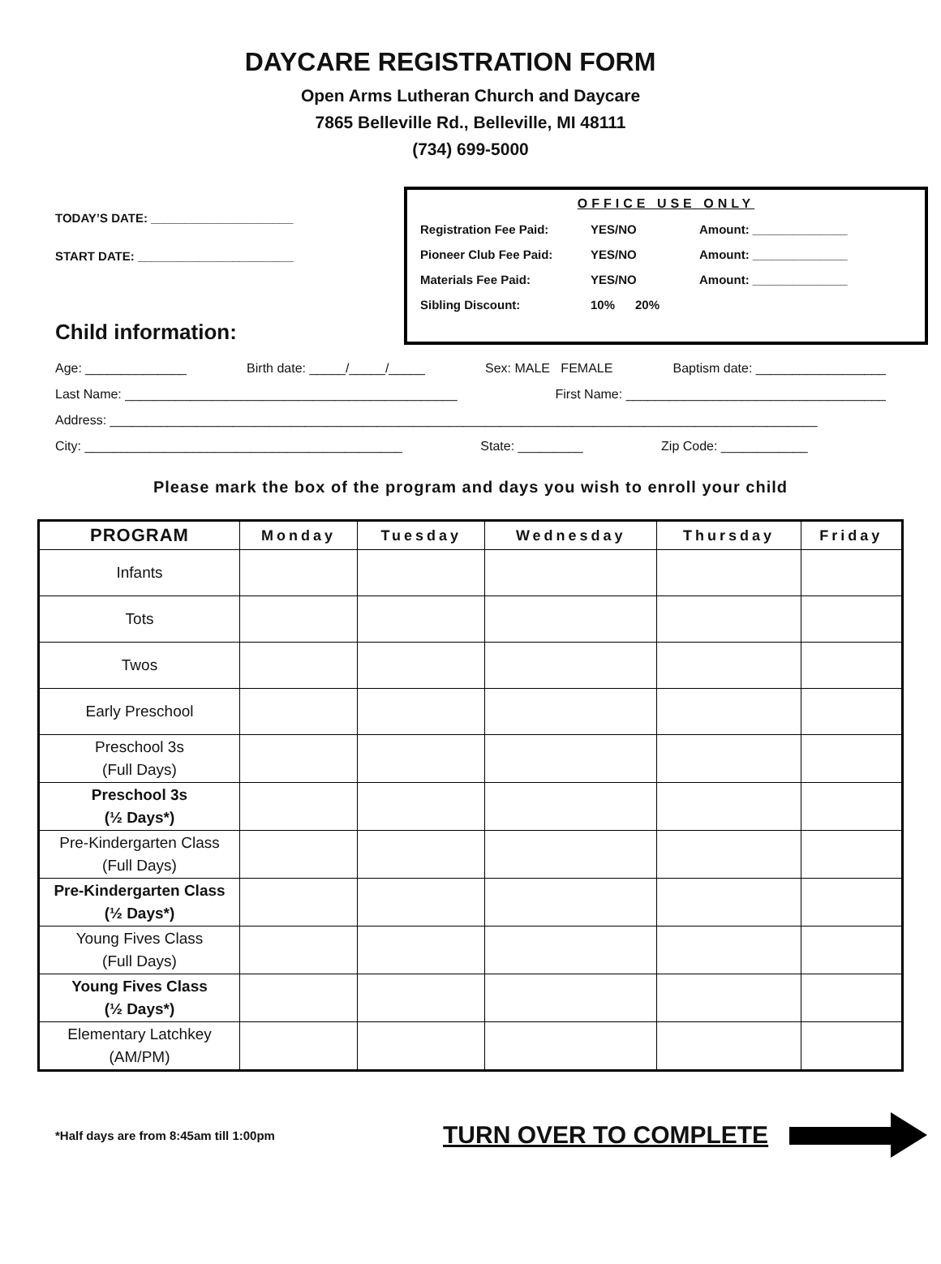DAYCARE REGISTRATION FORM
Open Arms Lutheran Church and Daycare
7865 Belleville Rd., Belleville, MI 48111
(734) 699-5000
TODAY’S DATE: _____________________
START DATE: _______________________
Child information:
OFFICE USE ONLY
| Registration Fee Paid: | YES/NO | Amount: ______________ |
| Pioneer Club Fee Paid: | YES/NO | Amount: ______________ |
| Materials Fee Paid: | YES/NO | Amount: ______________ |
| Sibling Discount: | 10% 20% | |
Age: ______________ Birth date: _____/_____/_____ Sex: MALE FEMALE Baptism date: __________________
Last Name: ______________________________________________ First Name: ____________________________________
Address: __________________________________________________________________________________________________
City: ____________________________________________ State: _________ Zip Code: ____________
Please mark the box of the program and days you wish to enroll your child
| PROGRAM | Monday | Tuesday | Wednesday | Thursday | Friday |
| --- | --- | --- | --- | --- | --- |
| Infants | | | | | |
| Tots | | | | | |
| Twos | | | | | |
| Early Preschool | | | | | |
| Preschool 3s (Full Days) | | | | | |
| Preschool 3s (½ Days*) | | | | | |
| Pre-Kindergarten Class (Full Days) | | | | | |
| Pre-Kindergarten Class (½ Days*) | | | | | |
| Young Fives Class (Full Days) | | | | | |
| Young Fives Class (½ Days*) | | | | | |
| Elementary Latchkey (AM/PM) | | | | | |
*Half days are from 8:45am till 1:00pm TURN OVER TO COMPLETE